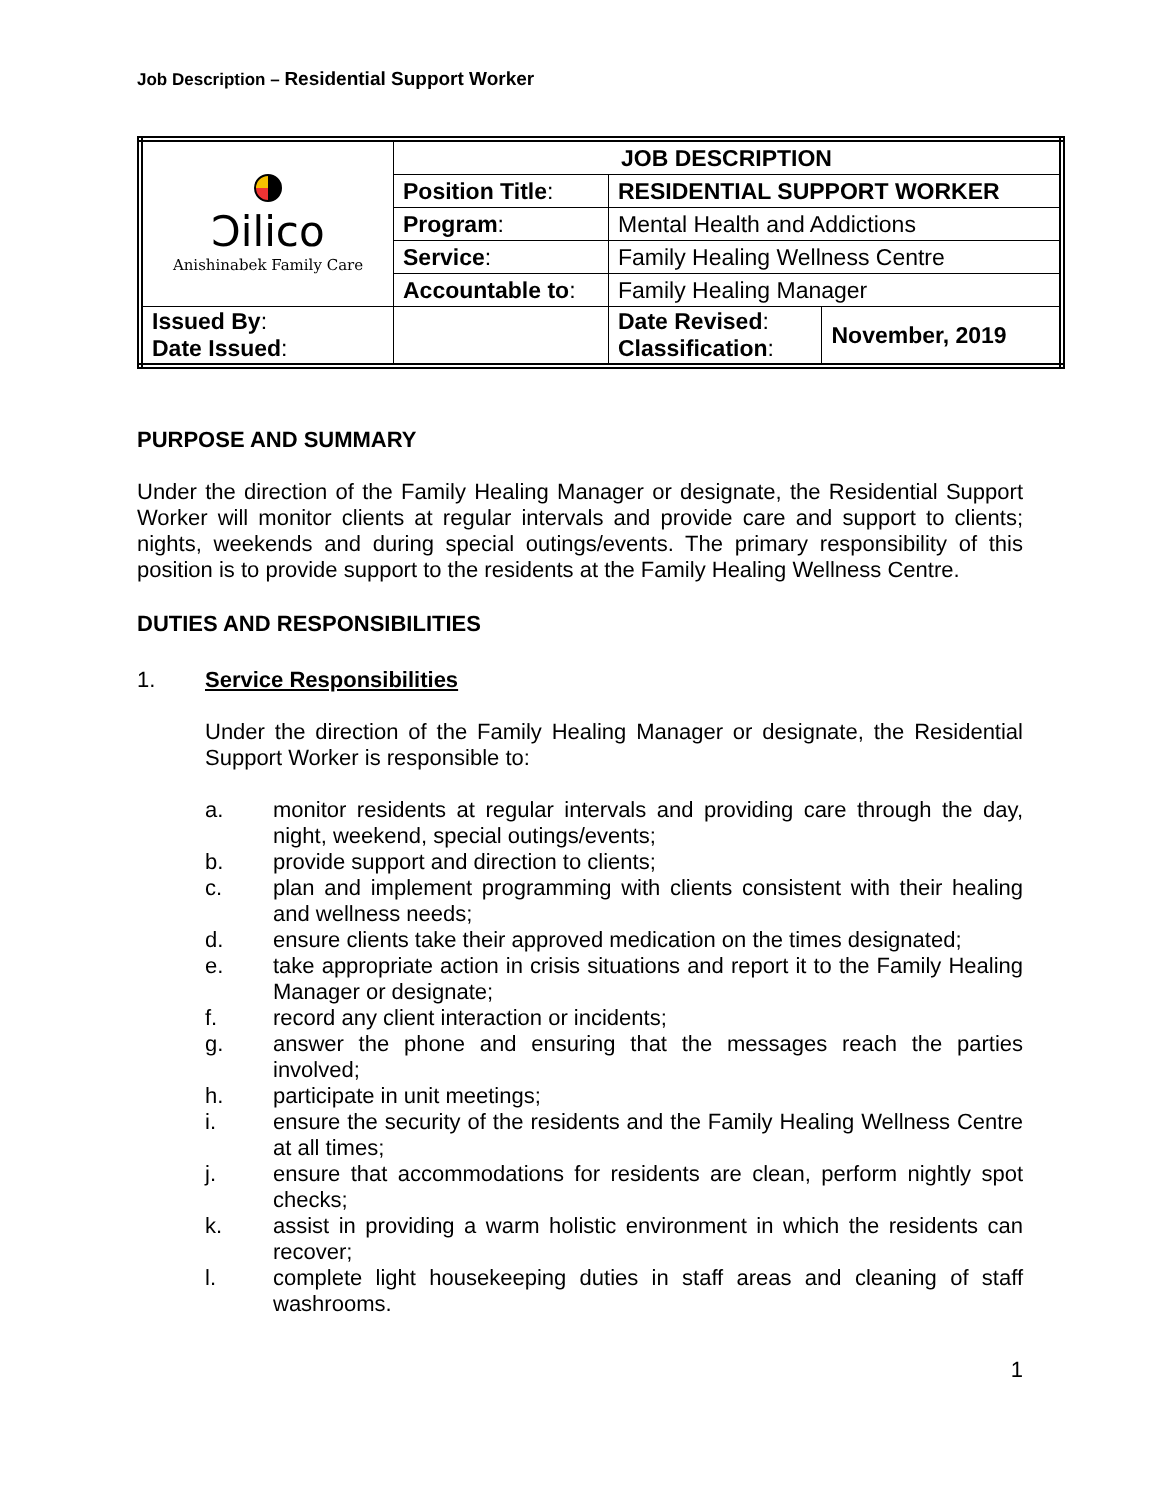Job Description – Residential Support Worker
| Ɔilico Anishinabek Family Care | JOB DESCRIPTION | | |
| | Position Title : | RESIDENTIAL SUPPORT WORKER | |
| | Program : | Mental Health and Addictions | |
| | Service : | Family Healing Wellness Centre | |
| | Accountable to : | Family Healing Manager | |
| Issued By : Date Issued : | | Date Revised : Classification : | November, 2019 |
PURPOSE AND SUMMARY
Under the direction of the Family Healing Manager or designate, the Residential Support Worker will monitor clients at regular intervals and provide care and support to clients; nights, weekends and during special outings/events. The primary responsibility of this position is to provide support to the residents at the Family Healing Wellness Centre.
DUTIES AND RESPONSIBILITIES
1. Service Responsibilities
Under the direction of the Family Healing Manager or designate, the Residential Support Worker is responsible to:
a. monitor residents at regular intervals and providing care through the day, night, weekend, special outings/events;
b. provide support and direction to clients;
c. plan and implement programming with clients consistent with their healing and wellness needs;
d. ensure clients take their approved medication on the times designated;
e. take appropriate action in crisis situations and report it to the Family Healing Manager or designate;
f. record any client interaction or incidents;
g. answer the phone and ensuring that the messages reach the parties involved;
h. participate in unit meetings;
i. ensure the security of the residents and the Family Healing Wellness Centre at all times;
j. ensure that accommodations for residents are clean, perform nightly spot checks;
k. assist in providing a warm holistic environment in which the residents can recover;
l. complete light housekeeping duties in staff areas and cleaning of staff washrooms.
1